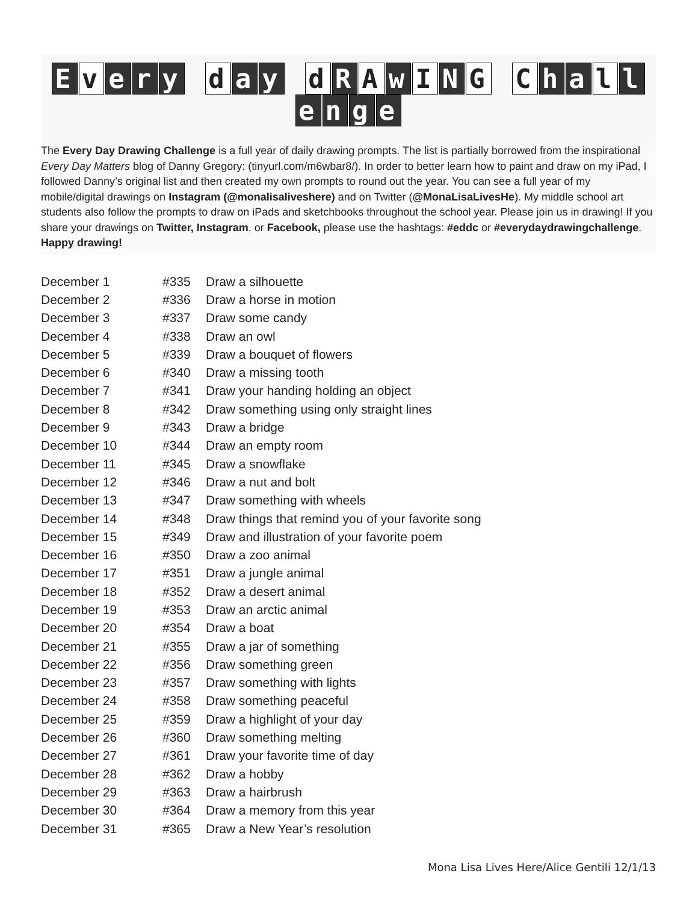Ev e r y d a y d R A w I N G C h a l lenge
The Every Day Drawing Challenge is a full year of daily drawing prompts. The list is partially borrowed from the inspirational Every Day Matters blog of Danny Gregory: (tinyurl.com/m6wbar8/). In order to better learn how to paint and draw on my iPad, I followed Danny’s original list and then created my own prompts to round out the year. You can see a full year of my mobile/digital drawings on Instagram (@monalisaliveshere) and on Twitter (@MonaLisaLivesHe). My middle school art students also follow the prompts to draw on iPads and sketchbooks throughout the school year. Please join us in drawing! If you share your drawings on Twitter, Instagram, or Facebook, please use the hashtags: #eddc or #everydaydrawingchallenge. Happy drawing!
| December 1 | #335 | Draw a silhouette |
| December 2 | #336 | Draw a horse in motion |
| December 3 | #337 | Draw some candy |
| December 4 | #338 | Draw an owl |
| December 5 | #339 | Draw a bouquet of flowers |
| December 6 | #340 | Draw a missing tooth |
| December 7 | #341 | Draw your handing holding an object |
| December 8 | #342 | Draw something using only straight lines |
| December 9 | #343 | Draw a bridge |
| December 10 | #344 | Draw an empty room |
| December 11 | #345 | Draw a snowflake |
| December 12 | #346 | Draw a nut and bolt |
| December 13 | #347 | Draw something with wheels |
| December 14 | #348 | Draw things that remind you of your favorite song |
| December 15 | #349 | Draw and illustration of your favorite poem |
| December 16 | #350 | Draw a zoo animal |
| December 17 | #351 | Draw a jungle animal |
| December 18 | #352 | Draw a desert animal |
| December 19 | #353 | Draw an arctic animal |
| December 20 | #354 | Draw a boat |
| December 21 | #355 | Draw a jar of something |
| December 22 | #356 | Draw something green |
| December 23 | #357 | Draw something with lights |
| December 24 | #358 | Draw something peaceful |
| December 25 | #359 | Draw a highlight of your day |
| December 26 | #360 | Draw something melting |
| December 27 | #361 | Draw your favorite time of day |
| December 28 | #362 | Draw a hobby |
| December 29 | #363 | Draw a hairbrush |
| December 30 | #364 | Draw a memory from this year |
| December 31 | #365 | Draw a New Year’s resolution |
Mona Lisa Lives Here/Alice Gentili 12/1/13